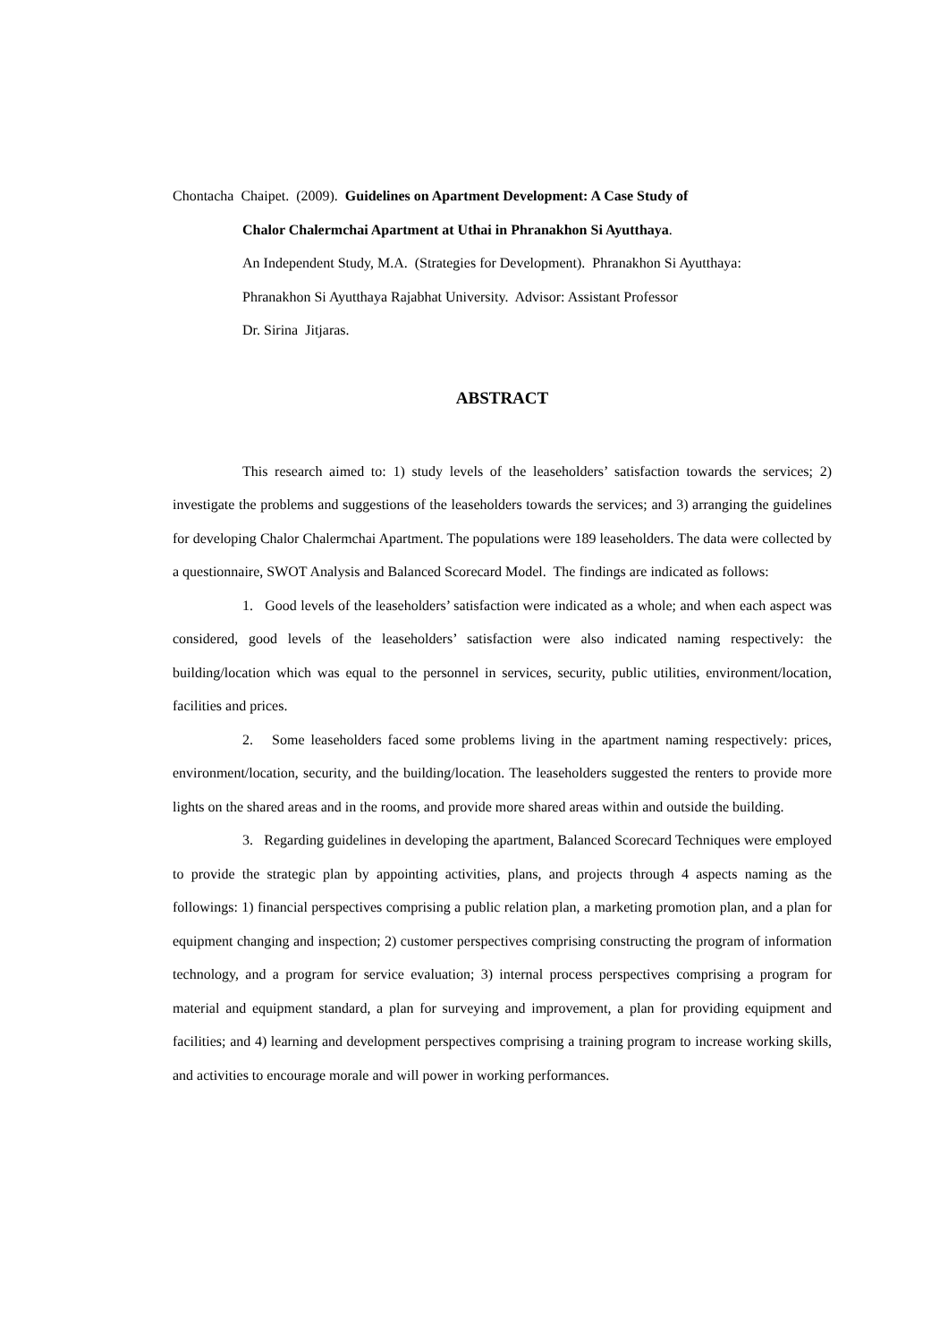Chontacha Chaipet. (2009). Guidelines on Apartment Development: A Case Study of
Chalor Chalermchai Apartment at Uthai in Phranakhon Si Ayutthaya.
An Independent Study, M.A. (Strategies for Development). Phranakhon Si Ayutthaya:
Phranakhon Si Ayutthaya Rajabhat University. Advisor: Assistant Professor
Dr. Sirina Jitjaras.
ABSTRACT
This research aimed to: 1) study levels of the leaseholders’ satisfaction towards the services; 2) investigate the problems and suggestions of the leaseholders towards the services; and 3) arranging the guidelines for developing Chalor Chalermchai Apartment. The populations were 189 leaseholders. The data were collected by a questionnaire, SWOT Analysis and Balanced Scorecard Model. The findings are indicated as follows:
1. Good levels of the leaseholders’ satisfaction were indicated as a whole; and when each aspect was considered, good levels of the leaseholders’ satisfaction were also indicated naming respectively: the building/location which was equal to the personnel in services, security, public utilities, environment/location, facilities and prices.
2. Some leaseholders faced some problems living in the apartment naming respectively: prices, environment/location, security, and the building/location. The leaseholders suggested the renters to provide more lights on the shared areas and in the rooms, and provide more shared areas within and outside the building.
3. Regarding guidelines in developing the apartment, Balanced Scorecard Techniques were employed to provide the strategic plan by appointing activities, plans, and projects through 4 aspects naming as the followings: 1) financial perspectives comprising a public relation plan, a marketing promotion plan, and a plan for equipment changing and inspection; 2) customer perspectives comprising constructing the program of information technology, and a program for service evaluation; 3) internal process perspectives comprising a program for material and equipment standard, a plan for surveying and improvement, a plan for providing equipment and facilities; and 4) learning and development perspectives comprising a training program to increase working skills, and activities to encourage morale and will power in working performances.